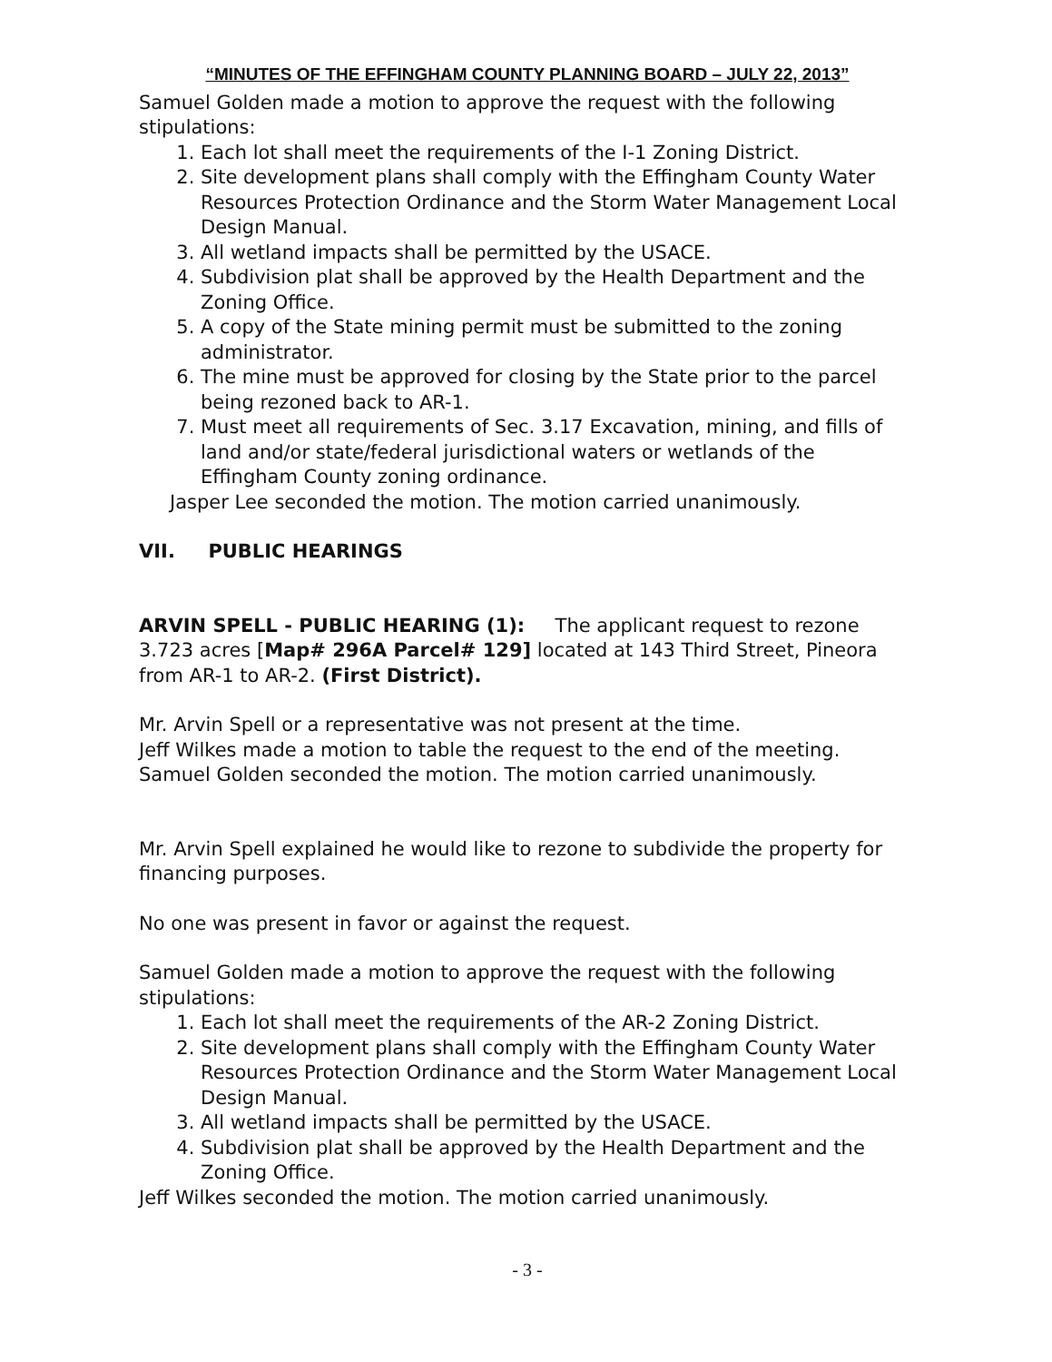“MINUTES OF THE EFFINGHAM COUNTY PLANNING BOARD – JULY 22, 2013”
Samuel Golden made a motion to approve the request with the following stipulations:
1. Each lot shall meet the requirements of the I-1 Zoning District.
2. Site development plans shall comply with the Effingham County Water Resources Protection Ordinance and the Storm Water Management Local Design Manual.
3. All wetland impacts shall be permitted by the USACE.
4. Subdivision plat shall be approved by the Health Department and the Zoning Office.
5. A copy of the State mining permit must be submitted to the zoning administrator.
6. The mine must be approved for closing by the State prior to the parcel being rezoned back to AR-1.
7. Must meet all requirements of Sec. 3.17 Excavation, mining, and fills of land and/or state/federal jurisdictional waters or wetlands of the Effingham County zoning ordinance.
Jasper Lee seconded the motion. The motion carried unanimously.
VII. PUBLIC HEARINGS
ARVIN SPELL - PUBLIC HEARING (1): The applicant request to rezone 3.723 acres [Map# 296A Parcel# 129] located at 143 Third Street, Pineora from AR-1 to AR-2. (First District).
Mr. Arvin Spell or a representative was not present at the time.
Jeff Wilkes made a motion to table the request to the end of the meeting.
Samuel Golden seconded the motion. The motion carried unanimously.
Mr. Arvin Spell explained he would like to rezone to subdivide the property for financing purposes.
No one was present in favor or against the request.
Samuel Golden made a motion to approve the request with the following stipulations:
1. Each lot shall meet the requirements of the AR-2 Zoning District.
2. Site development plans shall comply with the Effingham County Water Resources Protection Ordinance and the Storm Water Management Local Design Manual.
3. All wetland impacts shall be permitted by the USACE.
4. Subdivision plat shall be approved by the Health Department and the Zoning Office.
Jeff Wilkes seconded the motion. The motion carried unanimously.
- 3 -